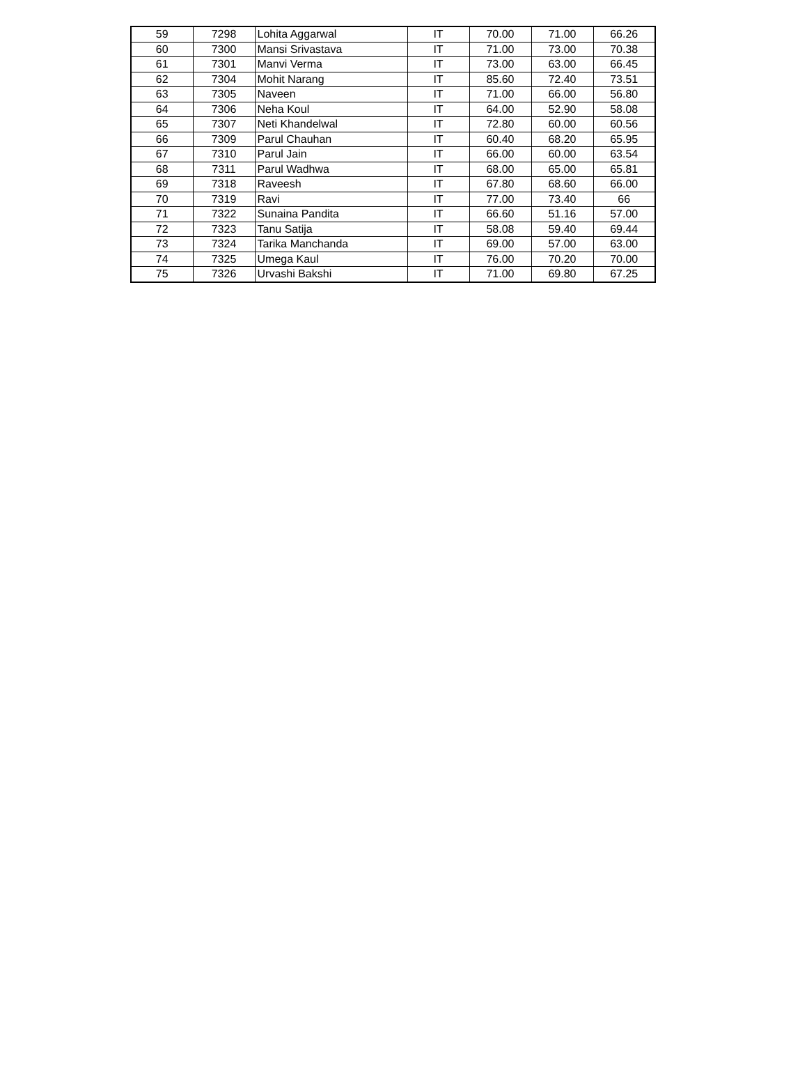| 59 | 7298 | Lohita Aggarwal | IT | 70.00 | 71.00 | 66.26 |
| 60 | 7300 | Mansi Srivastava | IT | 71.00 | 73.00 | 70.38 |
| 61 | 7301 | Manvi Verma | IT | 73.00 | 63.00 | 66.45 |
| 62 | 7304 | Mohit Narang | IT | 85.60 | 72.40 | 73.51 |
| 63 | 7305 | Naveen | IT | 71.00 | 66.00 | 56.80 |
| 64 | 7306 | Neha Koul | IT | 64.00 | 52.90 | 58.08 |
| 65 | 7307 | Neti Khandelwal | IT | 72.80 | 60.00 | 60.56 |
| 66 | 7309 | Parul Chauhan | IT | 60.40 | 68.20 | 65.95 |
| 67 | 7310 | Parul Jain | IT | 66.00 | 60.00 | 63.54 |
| 68 | 7311 | Parul Wadhwa | IT | 68.00 | 65.00 | 65.81 |
| 69 | 7318 | Raveesh | IT | 67.80 | 68.60 | 66.00 |
| 70 | 7319 | Ravi | IT | 77.00 | 73.40 | 66 |
| 71 | 7322 | Sunaina Pandita | IT | 66.60 | 51.16 | 57.00 |
| 72 | 7323 | Tanu Satija | IT | 58.08 | 59.40 | 69.44 |
| 73 | 7324 | Tarika Manchanda | IT | 69.00 | 57.00 | 63.00 |
| 74 | 7325 | Umega Kaul | IT | 76.00 | 70.20 | 70.00 |
| 75 | 7326 | Urvashi Bakshi | IT | 71.00 | 69.80 | 67.25 |